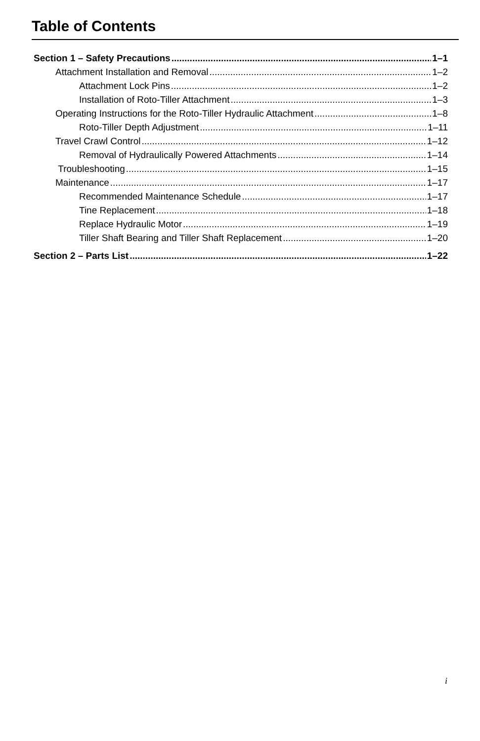Table of Contents
Section 1 – Safety Precautions 1–1
Attachment Installation and Removal 1–2
Attachment Lock Pins 1–2
Installation of Roto-Tiller Attachment 1–3
Operating Instructions for the Roto-Tiller Hydraulic Attachment 1–8
Roto-Tiller Depth Adjustment 1–11
Travel Crawl Control 1–12
Removal of Hydraulically Powered Attachments 1–14
Troubleshooting 1–15
Maintenance 1–17
Recommended Maintenance Schedule 1–17
Tine Replacement 1–18
Replace Hydraulic Motor 1–19
Tiller Shaft Bearing and Tiller Shaft Replacement 1–20
Section 2 – Parts List 1–22
i